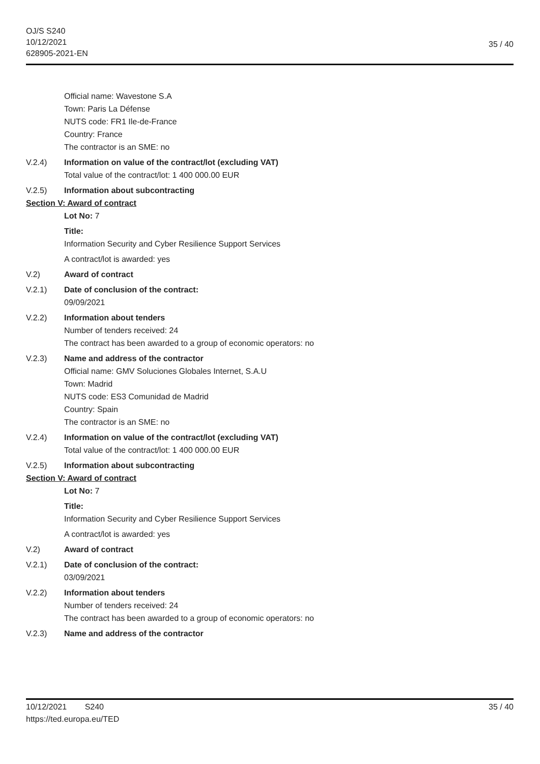OJ/S S240
10/12/2021
628905-2021-EN
35 / 40
Official name: Wavestone S.A
Town: Paris La Défense
NUTS code: FR1 Ile-de-France
Country: France
The contractor is an SME: no
V.2.4) Information on value of the contract/lot (excluding VAT)
Total value of the contract/lot: 1 400 000.00 EUR
V.2.5) Information about subcontracting
Section V: Award of contract
Lot No: 7
Title:
Information Security and Cyber Resilience Support Services
A contract/lot is awarded: yes
V.2) Award of contract
V.2.1) Date of conclusion of the contract:
09/09/2021
V.2.2) Information about tenders
Number of tenders received: 24
The contract has been awarded to a group of economic operators: no
V.2.3) Name and address of the contractor
Official name: GMV Soluciones Globales Internet, S.A.U
Town: Madrid
NUTS code: ES3 Comunidad de Madrid
Country: Spain
The contractor is an SME: no
V.2.4) Information on value of the contract/lot (excluding VAT)
Total value of the contract/lot: 1 400 000.00 EUR
V.2.5) Information about subcontracting
Section V: Award of contract
Lot No: 7
Title:
Information Security and Cyber Resilience Support Services
A contract/lot is awarded: yes
V.2) Award of contract
V.2.1) Date of conclusion of the contract:
03/09/2021
V.2.2) Information about tenders
Number of tenders received: 24
The contract has been awarded to a group of economic operators: no
V.2.3) Name and address of the contractor
10/12/2021 S240
https://ted.europa.eu/TED
35 / 40